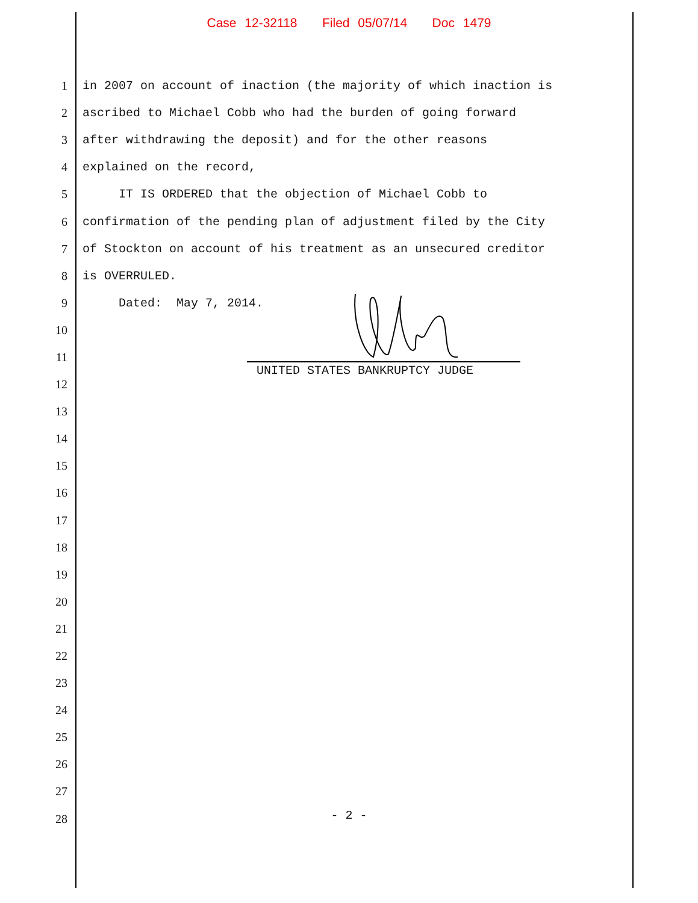Case 12-32118 Filed 05/07/14 Doc 1479
1 in 2007 on account of inaction (the majority of which inaction is
2 ascribed to Michael Cobb who had the burden of going forward
3 after withdrawing the deposit) and for the other reasons
4 explained on the record,
5 IT IS ORDERED that the objection of Michael Cobb to
6 confirmation of the pending plan of adjustment filed by the City
7 of Stockton on account of his treatment as an unsecured creditor
8 is OVERRULED.
9 Dated: May 7, 2014.
10
11
12
13
14
15
16
17
18
19
20
21
22
23
24
25
26
27
28
UNITED STATES BANKRUPTCY JUDGE
- 2 -